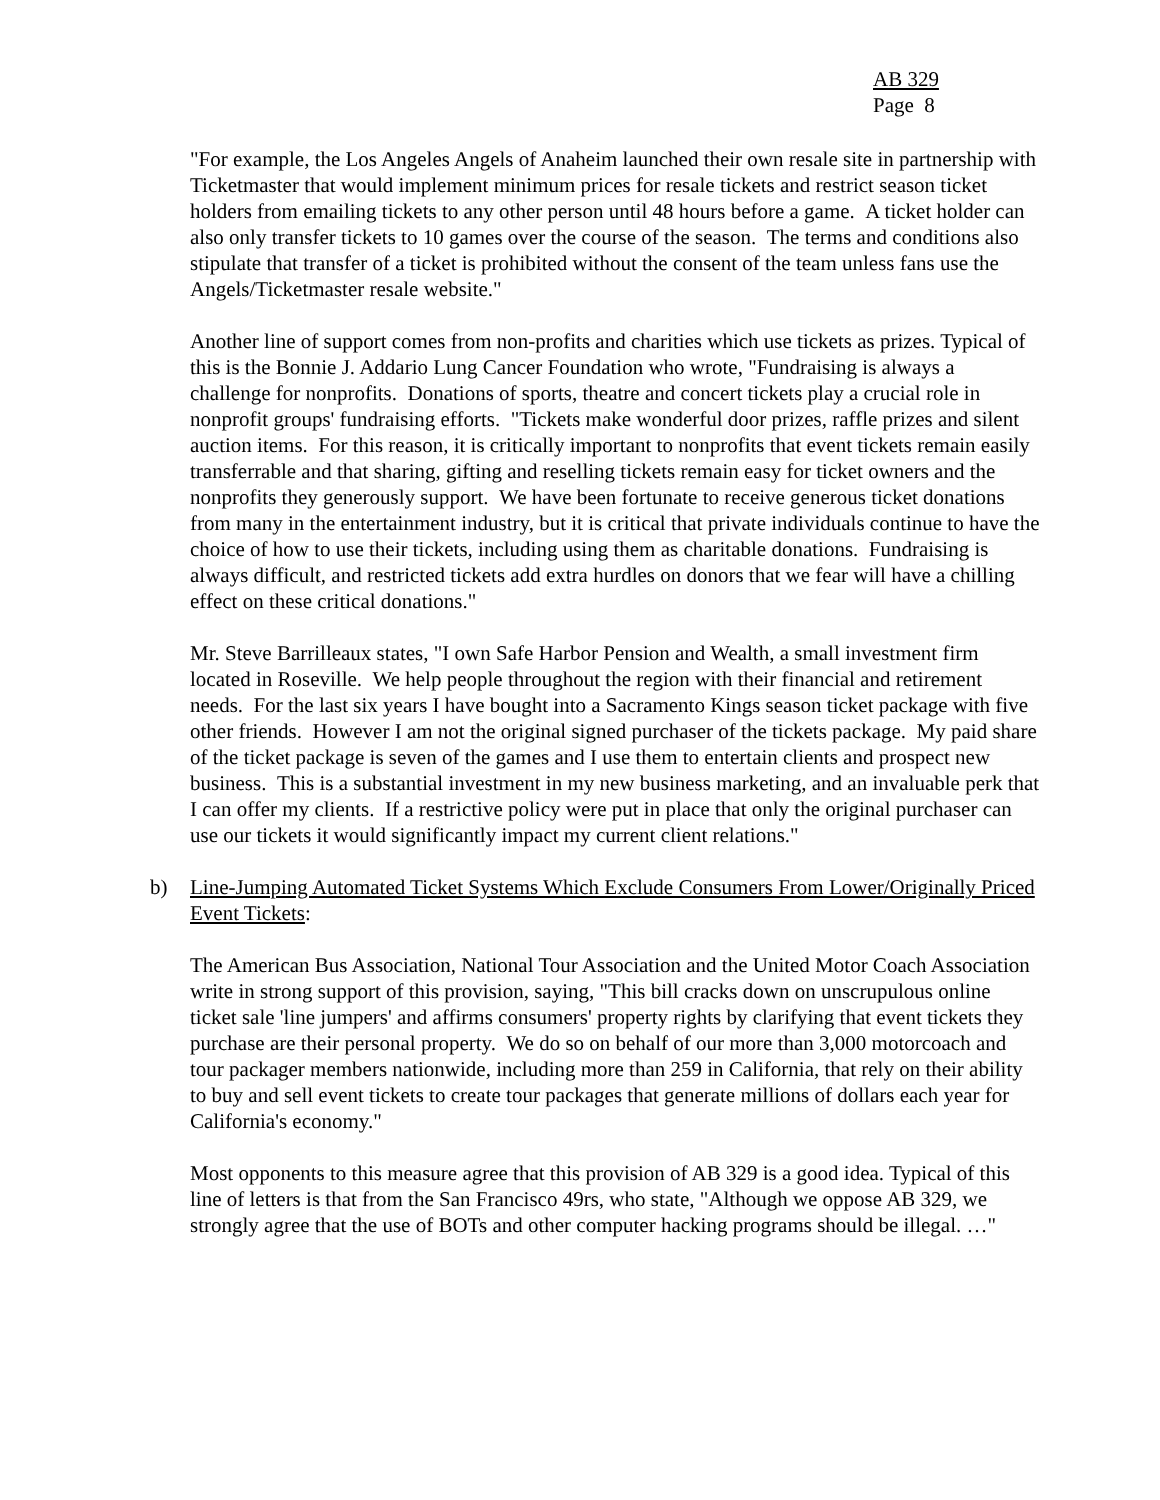AB 329
Page 8
"For example, the Los Angeles Angels of Anaheim launched their own resale site in partnership with Ticketmaster that would implement minimum prices for resale tickets and restrict season ticket holders from emailing tickets to any other person until 48 hours before a game. A ticket holder can also only transfer tickets to 10 games over the course of the season. The terms and conditions also stipulate that transfer of a ticket is prohibited without the consent of the team unless fans use the Angels/Ticketmaster resale website."
Another line of support comes from non-profits and charities which use tickets as prizes. Typical of this is the Bonnie J. Addario Lung Cancer Foundation who wrote, "Fundraising is always a challenge for nonprofits. Donations of sports, theatre and concert tickets play a crucial role in nonprofit groups' fundraising efforts. "Tickets make wonderful door prizes, raffle prizes and silent auction items. For this reason, it is critically important to nonprofits that event tickets remain easily transferrable and that sharing, gifting and reselling tickets remain easy for ticket owners and the nonprofits they generously support. We have been fortunate to receive generous ticket donations from many in the entertainment industry, but it is critical that private individuals continue to have the choice of how to use their tickets, including using them as charitable donations. Fundraising is always difficult, and restricted tickets add extra hurdles on donors that we fear will have a chilling effect on these critical donations."
Mr. Steve Barrilleaux states, "I own Safe Harbor Pension and Wealth, a small investment firm located in Roseville. We help people throughout the region with their financial and retirement needs. For the last six years I have bought into a Sacramento Kings season ticket package with five other friends. However I am not the original signed purchaser of the tickets package. My paid share of the ticket package is seven of the games and I use them to entertain clients and prospect new business. This is a substantial investment in my new business marketing, and an invaluable perk that I can offer my clients. If a restrictive policy were put in place that only the original purchaser can use our tickets it would significantly impact my current client relations."
b) Line-Jumping Automated Ticket Systems Which Exclude Consumers From Lower/Originally Priced Event Tickets:
The American Bus Association, National Tour Association and the United Motor Coach Association write in strong support of this provision, saying, "This bill cracks down on unscrupulous online ticket sale 'line jumpers' and affirms consumers' property rights by clarifying that event tickets they purchase are their personal property. We do so on behalf of our more than 3,000 motorcoach and tour packager members nationwide, including more than 259 in California, that rely on their ability to buy and sell event tickets to create tour packages that generate millions of dollars each year for California's economy."
Most opponents to this measure agree that this provision of AB 329 is a good idea. Typical of this line of letters is that from the San Francisco 49rs, who state, "Although we oppose AB 329, we strongly agree that the use of BOTs and other computer hacking programs should be illegal. …"